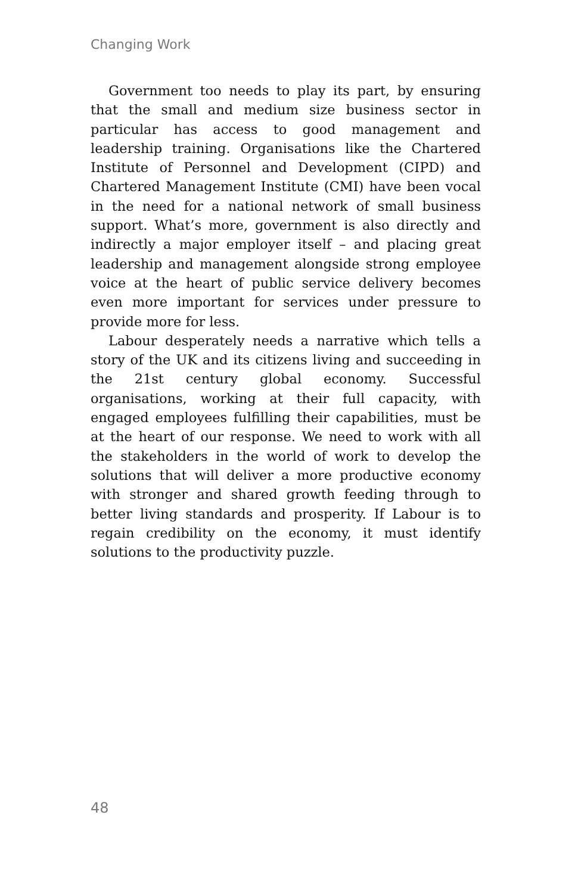Changing Work
Government too needs to play its part, by ensuring that the small and medium size business sector in particular has access to good management and leadership training. Organisations like the Chartered Institute of Personnel and Development (CIPD) and Chartered Management Institute (CMI) have been vocal in the need for a national network of small business support. What’s more, government is also directly and indirectly a major employer itself – and placing great leadership and management alongside strong employee voice at the heart of public service delivery becomes even more important for services under pressure to provide more for less.
Labour desperately needs a narrative which tells a story of the UK and its citizens living and succeeding in the 21st century global economy. Successful organisations, working at their full capacity, with engaged employees fulfilling their capabilities, must be at the heart of our response. We need to work with all the stakeholders in the world of work to develop the solutions that will deliver a more productive economy with stronger and shared growth feeding through to better living standards and prosperity. If Labour is to regain credibility on the economy, it must identify solutions to the productivity puzzle.
48